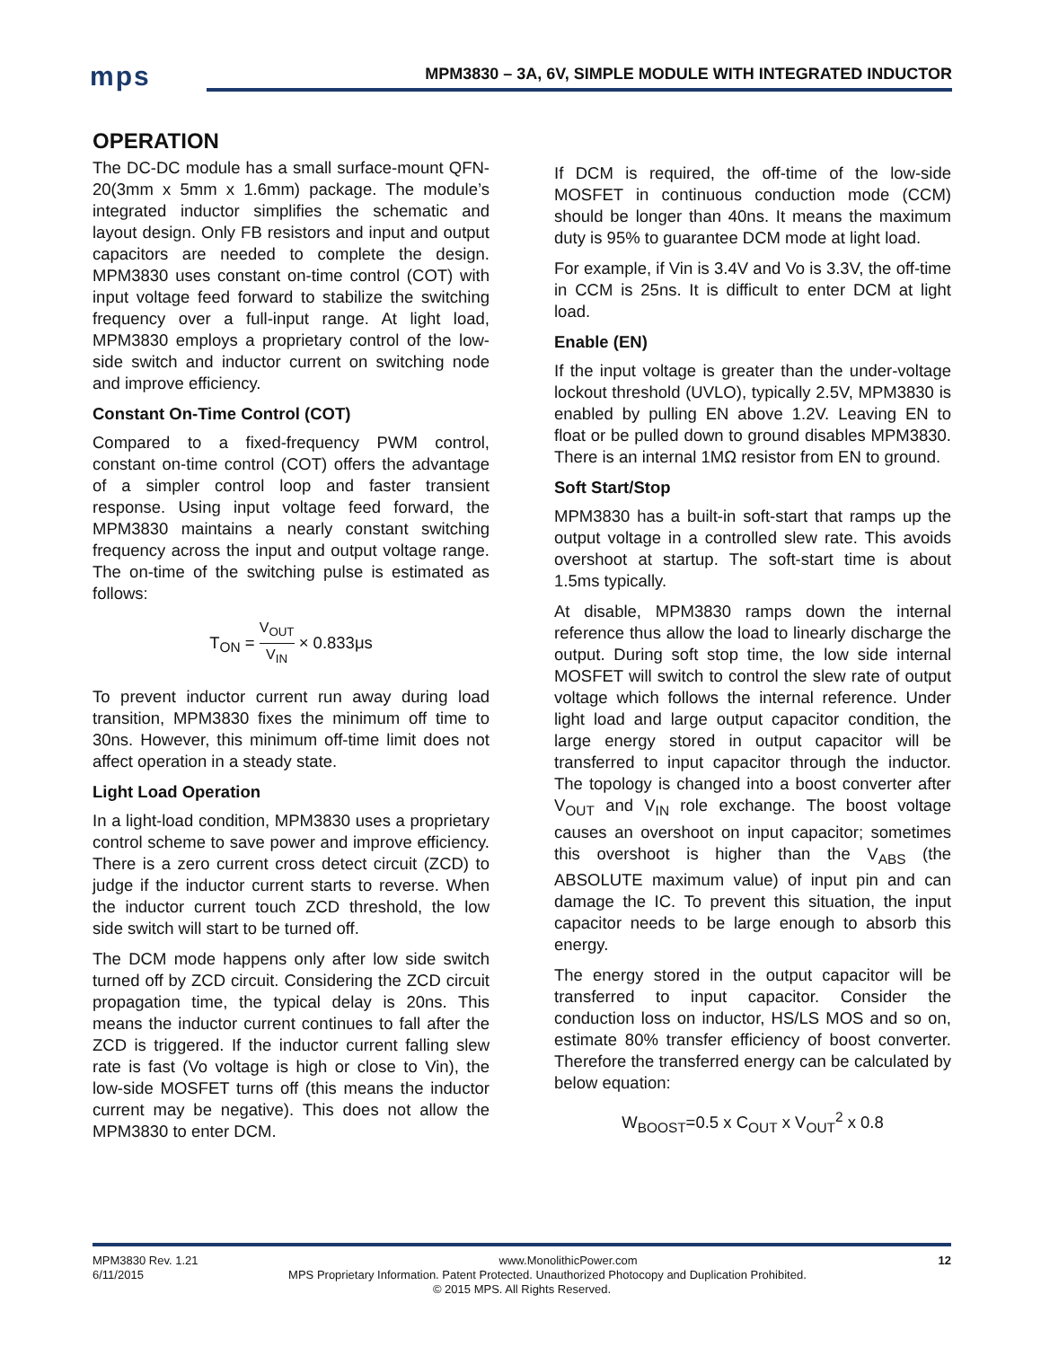mps
MPM3830 – 3A, 6V, SIMPLE MODULE WITH INTEGRATED INDUCTOR
OPERATION
The DC-DC module has a small surface-mount QFN-20(3mm x 5mm x 1.6mm) package. The module’s integrated inductor simplifies the schematic and layout design. Only FB resistors and input and output capacitors are needed to complete the design. MPM3830 uses constant on-time control (COT) with input voltage feed forward to stabilize the switching frequency over a full-input range. At light load, MPM3830 employs a proprietary control of the low-side switch and inductor current on switching node and improve efficiency.
Constant On-Time Control (COT)
Compared to a fixed-frequency PWM control, constant on-time control (COT) offers the advantage of a simpler control loop and faster transient response. Using input voltage feed forward, the MPM3830 maintains a nearly constant switching frequency across the input and output voltage range. The on-time of the switching pulse is estimated as follows:
T<sub>ON</sub> = V<sub>OUT</sub> V<sub>IN</sub> × 0.833μs
To prevent inductor current run away during load transition, MPM3830 fixes the minimum off time to 30ns. However, this minimum off-time limit does not affect operation in a steady state.
Light Load Operation
In a light-load condition, MPM3830 uses a proprietary control scheme to save power and improve efficiency. There is a zero current cross detect circuit (ZCD) to judge if the inductor current starts to reverse. When the inductor current touch ZCD threshold, the low side switch will start to be turned off.
The DCM mode happens only after low side switch turned off by ZCD circuit. Considering the ZCD circuit propagation time, the typical delay is 20ns. This means the inductor current continues to fall after the ZCD is triggered. If the inductor current falling slew rate is fast (Vo voltage is high or close to Vin), the low-side MOSFET turns off (this means the inductor current may be negative). This does not allow the MPM3830 to enter DCM.
If DCM is required, the off-time of the low-side MOSFET in continuous conduction mode (CCM) should be longer than 40ns. It means the maximum duty is 95% to guarantee DCM mode at light load.
For example, if Vin is 3.4V and Vo is 3.3V, the off-time in CCM is 25ns. It is difficult to enter DCM at light load.
Enable (EN)
If the input voltage is greater than the under-voltage lockout threshold (UVLO), typically 2.5V, MPM3830 is enabled by pulling EN above 1.2V. Leaving EN to float or be pulled down to ground disables MPM3830. There is an internal 1MΩ resistor from EN to ground.
Soft Start/Stop
MPM3830 has a built-in soft-start that ramps up the output voltage in a controlled slew rate. This avoids overshoot at startup. The soft-start time is about 1.5ms typically.
At disable, MPM3830 ramps down the internal reference thus allow the load to linearly discharge the output. During soft stop time, the low side internal MOSFET will switch to control the slew rate of output voltage which follows the internal reference. Under light load and large output capacitor condition, the large energy stored in output capacitor will be transferred to input capacitor through the inductor. The topology is changed into a boost converter after V<sub>OUT</sub> and V<sub>IN</sub> role exchange. The boost voltage causes an overshoot on input capacitor; sometimes this overshoot is higher than the V<sub>ABS</sub> (the ABSOLUTE maximum value) of input pin and can damage the IC. To prevent this situation, the input capacitor needs to be large enough to absorb this energy.
The energy stored in the output capacitor will be transferred to input capacitor. Consider the conduction loss on inductor, HS/LS MOS and so on, estimate 80% transfer efficiency of boost converter. Therefore the transferred energy can be calculated by below equation:
W<sub>BOOST</sub>=0.5 x C<sub>OUT</sub> x V<sub>OUT</sub><sup>2</sup> x 0.8
MPM3830 Rev. 1.21 www.MonolithicPower.com 12
6/11/2015 MPS Proprietary Information. Patent Protected. Unauthorized Photocopy and Duplication Prohibited.
© 2015 MPS. All Rights Reserved.